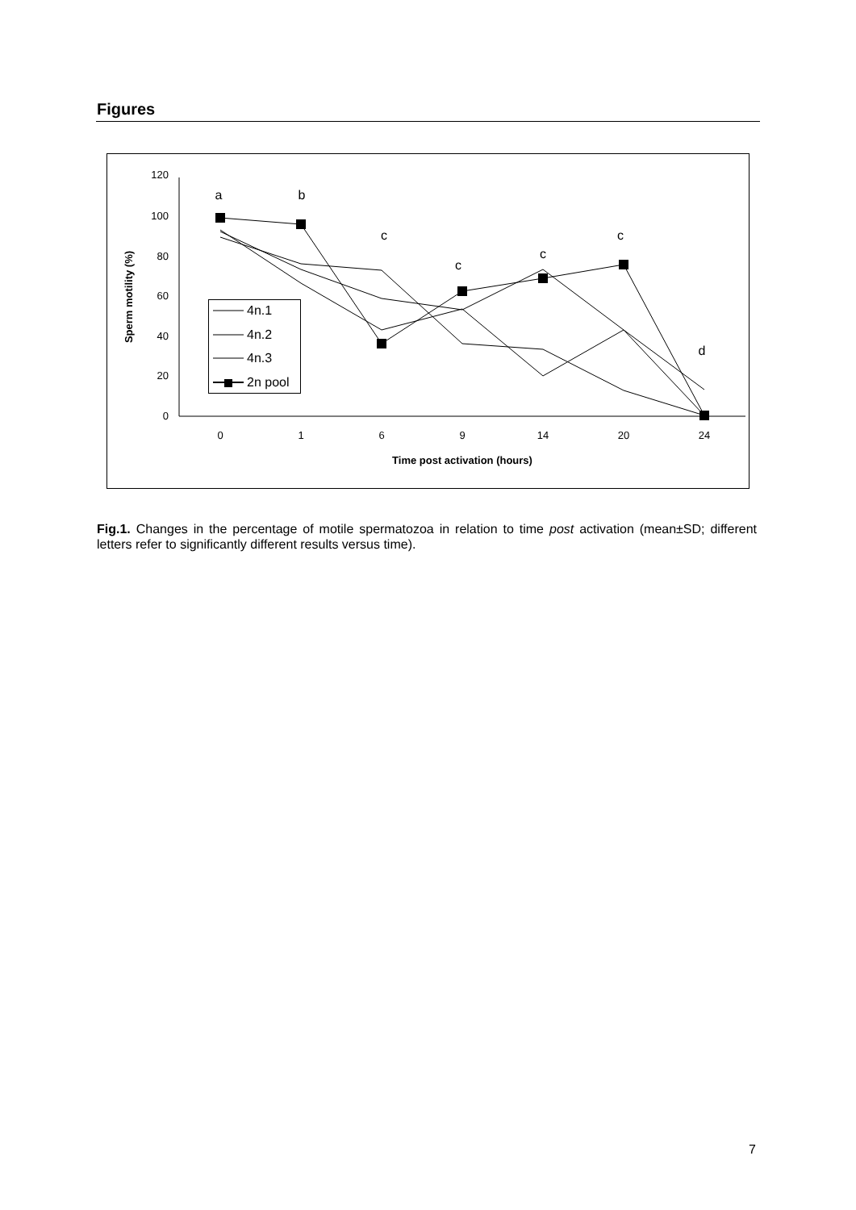Figures
120
100
80
60
40
20
0
0
1
6
9
14
20
24
Time post activation (hours)
Sperm motility (%)
a
b
c
c
c
c
d
4n.1
4n.2
4n.3
2n pool
Fig.1. Changes in the percentage of motile spermatozoa in relation to time post activation (mean±SD; different letters refer to significantly different results versus time).
7